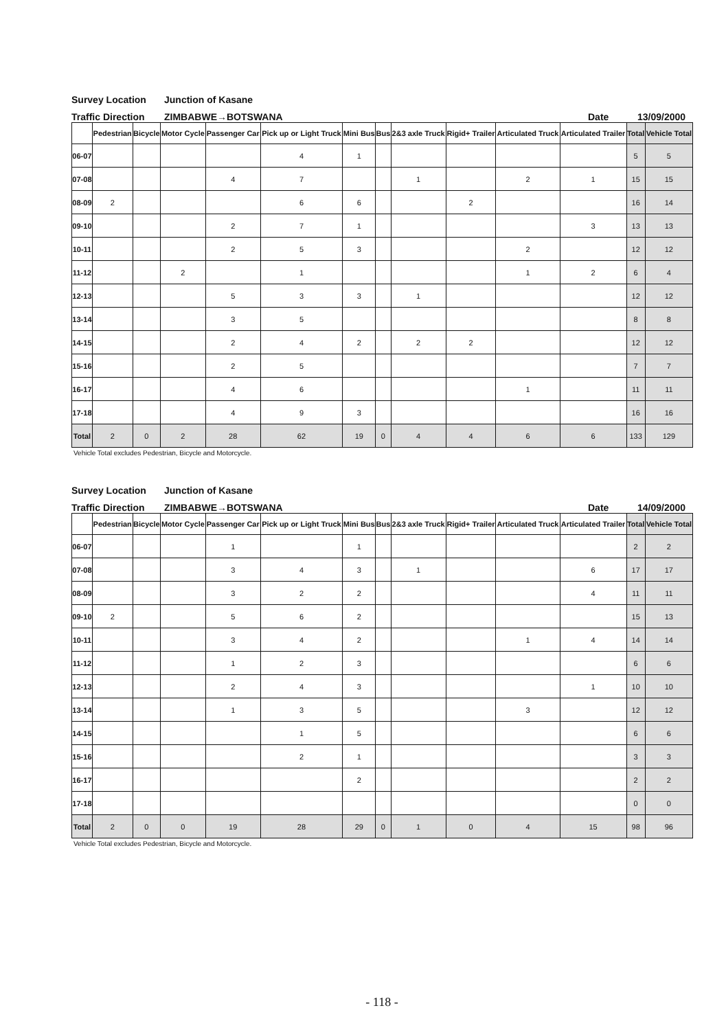Survey Location Junction of Kasane
Traffic Direction ZIMBABWE→BOTSWANA Date 13/09/2000
| | Pedestrian | Bicycle | Motor Cycle | Passenger Car | Pick up or Light Truck | Mini Bus | Bus | 2&3 axle Truck | Rigid+ Trailer | Articulated Truck | Articulated Trailer | Total | Vehicle Total |
| --- | --- | --- | --- | --- | --- | --- | --- | --- | --- | --- | --- | --- | --- |
| 06-07 | | | | | 4 | 1 | | | | | | 5 | 5 |
| 07-08 | | | | 4 | 7 | | | 1 | | 2 | 1 | 15 | 15 |
| 08-09 | 2 | | | | 6 | 6 | | | 2 | | | 16 | 14 |
| 09-10 | | | | 2 | 7 | 1 | | | | | 3 | 13 | 13 |
| 10-11 | | | | 2 | 5 | 3 | | | | 2 | | 12 | 12 |
| 11-12 | | | 2 | | 1 | | | | | 1 | 2 | 6 | 4 |
| 12-13 | | | | 5 | 3 | 3 | | 1 | | | | 12 | 12 |
| 13-14 | | | | 3 | 5 | | | | | | | 8 | 8 |
| 14-15 | | | | 2 | 4 | 2 | | 2 | 2 | | | 12 | 12 |
| 15-16 | | | | 2 | 5 | | | | | | | 7 | 7 |
| 16-17 | | | | 4 | 6 | | | | | 1 | | 11 | 11 |
| 17-18 | | | | 4 | 9 | 3 | | | | | | 16 | 16 |
| Total | 2 | 0 | 2 | 28 | 62 | 19 | 0 | 4 | 4 | 6 | 6 | 133 | 129 |
Vehicle Total excludes Pedestrian, Bicycle and Motorcycle.
Survey Location Junction of Kasane
Traffic Direction ZIMBABWE→BOTSWANA Date 14/09/2000
| | Pedestrian | Bicycle | Motor Cycle | Passenger Car | Pick up or Light Truck | Mini Bus | Bus | 2&3 axle Truck | Rigid+ Trailer | Articulated Truck | Articulated Trailer | Total | Vehicle Total |
| --- | --- | --- | --- | --- | --- | --- | --- | --- | --- | --- | --- | --- | --- |
| 06-07 | | | | 1 | | 1 | | | | | | 2 | 2 |
| 07-08 | | | | 3 | 4 | 3 | | 1 | | | 6 | 17 | 17 |
| 08-09 | | | | 3 | 2 | 2 | | | | | 4 | 11 | 11 |
| 09-10 | 2 | | | 5 | 6 | 2 | | | | | | 15 | 13 |
| 10-11 | | | | 3 | 4 | 2 | | | | 1 | 4 | 14 | 14 |
| 11-12 | | | | 1 | 2 | 3 | | | | | | 6 | 6 |
| 12-13 | | | | 2 | 4 | 3 | | | | | 1 | 10 | 10 |
| 13-14 | | | | 1 | 3 | 5 | | | | 3 | | 12 | 12 |
| 14-15 | | | | | 1 | 5 | | | | | | 6 | 6 |
| 15-16 | | | | | 2 | 1 | | | | | | 3 | 3 |
| 16-17 | | | | | | 2 | | | | | | 2 | 2 |
| 17-18 | | | | | | | | | | | | 0 | 0 |
| Total | 2 | 0 | 0 | 19 | 28 | 29 | 0 | 1 | 0 | 4 | 15 | 98 | 96 |
Vehicle Total excludes Pedestrian, Bicycle and Motorcycle.
- 118 -